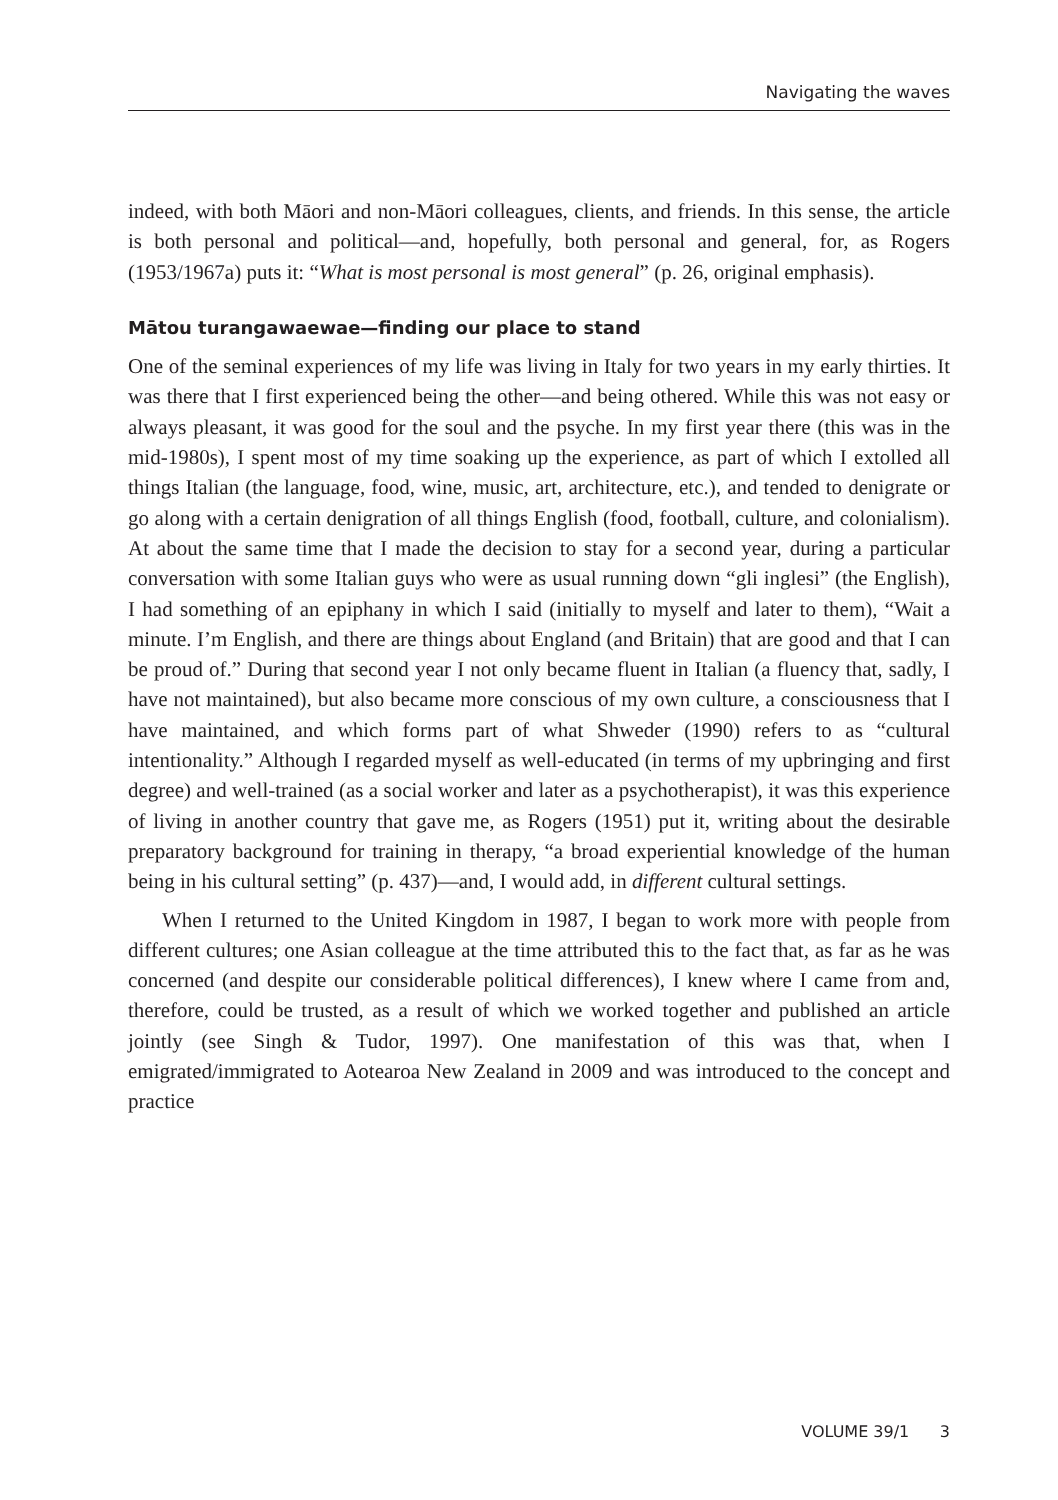Navigating the waves
indeed, with both Māori and non-Māori colleagues, clients, and friends. In this sense, the article is both personal and political—and, hopefully, both personal and general, for, as Rogers (1953/1967a) puts it: “What is most personal is most general” (p. 26, original emphasis).
Mātou turangawaewae—finding our place to stand
One of the seminal experiences of my life was living in Italy for two years in my early thirties. It was there that I first experienced being the other—and being othered. While this was not easy or always pleasant, it was good for the soul and the psyche. In my first year there (this was in the mid-1980s), I spent most of my time soaking up the experience, as part of which I extolled all things Italian (the language, food, wine, music, art, architecture, etc.), and tended to denigrate or go along with a certain denigration of all things English (food, football, culture, and colonialism). At about the same time that I made the decision to stay for a second year, during a particular conversation with some Italian guys who were as usual running down “gli inglesi” (the English), I had something of an epiphany in which I said (initially to myself and later to them), “Wait a minute. I’m English, and there are things about England (and Britain) that are good and that I can be proud of.” During that second year I not only became fluent in Italian (a fluency that, sadly, I have not maintained), but also became more conscious of my own culture, a consciousness that I have maintained, and which forms part of what Shweder (1990) refers to as “cultural intentionality.” Although I regarded myself as well-educated (in terms of my upbringing and first degree) and well-trained (as a social worker and later as a psychotherapist), it was this experience of living in another country that gave me, as Rogers (1951) put it, writing about the desirable preparatory background for training in therapy, “a broad experiential knowledge of the human being in his cultural setting” (p. 437)—and, I would add, in different cultural settings.
When I returned to the United Kingdom in 1987, I began to work more with people from different cultures; one Asian colleague at the time attributed this to the fact that, as far as he was concerned (and despite our considerable political differences), I knew where I came from and, therefore, could be trusted, as a result of which we worked together and published an article jointly (see Singh & Tudor, 1997). One manifestation of this was that, when I emigrated/immigrated to Aotearoa New Zealand in 2009 and was introduced to the concept and practice
VOLUME 39/1 3